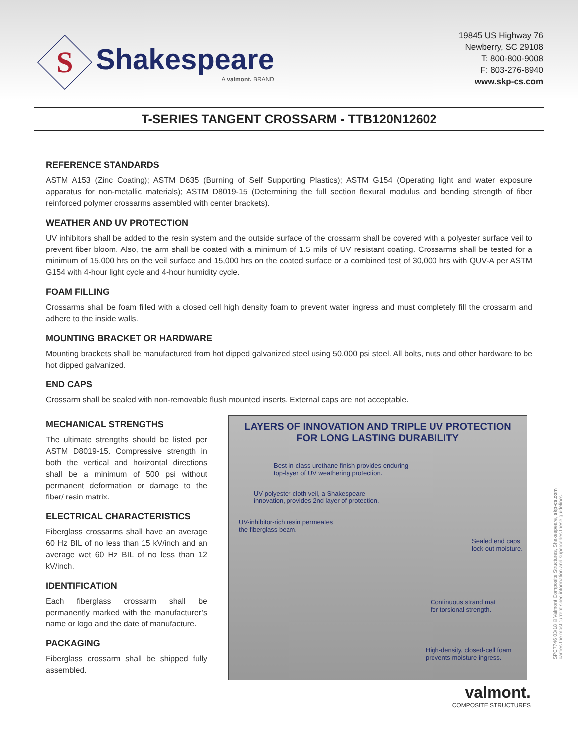S
Shakespeare
A valmont. BRAND
19845 US Highway 76
Newberry, SC 29108
T: 800-800-9008
F: 803-276-8940
www.skp-cs.com
T-SERIES TANGENT CROSSARM - TTB120N12602
REFERENCE STANDARDS
ASTM A153 (Zinc Coating); ASTM D635 (Burning of Self Supporting Plastics); ASTM G154 (Operating light and water exposure apparatus for non-metallic materials); ASTM D8019-15 (Determining the full section flexural modulus and bending strength of fiber reinforced polymer crossarms assembled with center brackets).
WEATHER AND UV PROTECTION
UV inhibitors shall be added to the resin system and the outside surface of the crossarm shall be covered with a polyester surface veil to prevent fiber bloom. Also, the arm shall be coated with a minimum of 1.5 mils of UV resistant coating. Crossarms shall be tested for a minimum of 15,000 hrs on the veil surface and 15,000 hrs on the coated surface or a combined test of 30,000 hrs with QUV-A per ASTM G154 with 4-hour light cycle and 4-hour humidity cycle.
FOAM FILLING
Crossarms shall be foam filled with a closed cell high density foam to prevent water ingress and must completely fill the crossarm and adhere to the inside walls.
MOUNTING BRACKET OR HARDWARE
Mounting brackets shall be manufactured from hot dipped galvanized steel using 50,000 psi steel. All bolts, nuts and other hardware to be hot dipped galvanized.
END CAPS
Crossarm shall be sealed with non-removable flush mounted inserts. External caps are not acceptable.
MECHANICAL STRENGTHS
The ultimate strengths should be listed per ASTM D8019-15. Compressive strength in both the vertical and horizontal directions shall be a minimum of 500 psi without permanent deformation or damage to the fiber/ resin matrix.
ELECTRICAL CHARACTERISTICS
Fiberglass crossarms shall have an average 60 Hz BIL of no less than 15 kV/inch and an average wet 60 Hz BIL of no less than 12 kV/inch.
IDENTIFICATION
Each fiberglass crossarm shall be permanently marked with the manufacturer’s name or logo and the date of manufacture.
PACKAGING
Fiberglass crossarm shall be shipped fully assembled.
LAYERS OF INNOVATION AND TRIPLE UV PROTECTION FOR LONG LASTING DURABILITY
Best-in-class urethane finish provides enduring
top-layer of UV weathering protection.
UV-polyester-cloth veil, a Shakespeare
innovation, provides 2nd layer of protection.
UV-inhibitor-rich resin permeates
the fiberglass beam.
Sealed end caps
lock out moisture.
Continuous strand mat
for torsional strength.
High-density, closed-cell foam
prevents moisture ingress.
valmont.
COMPOSITE STRUCTURES
SPC7746 03/18 ©Valmont Composite Structures, Shakespeare, skp-cs.com
carries the most current spec information and supercedes these guidelines.